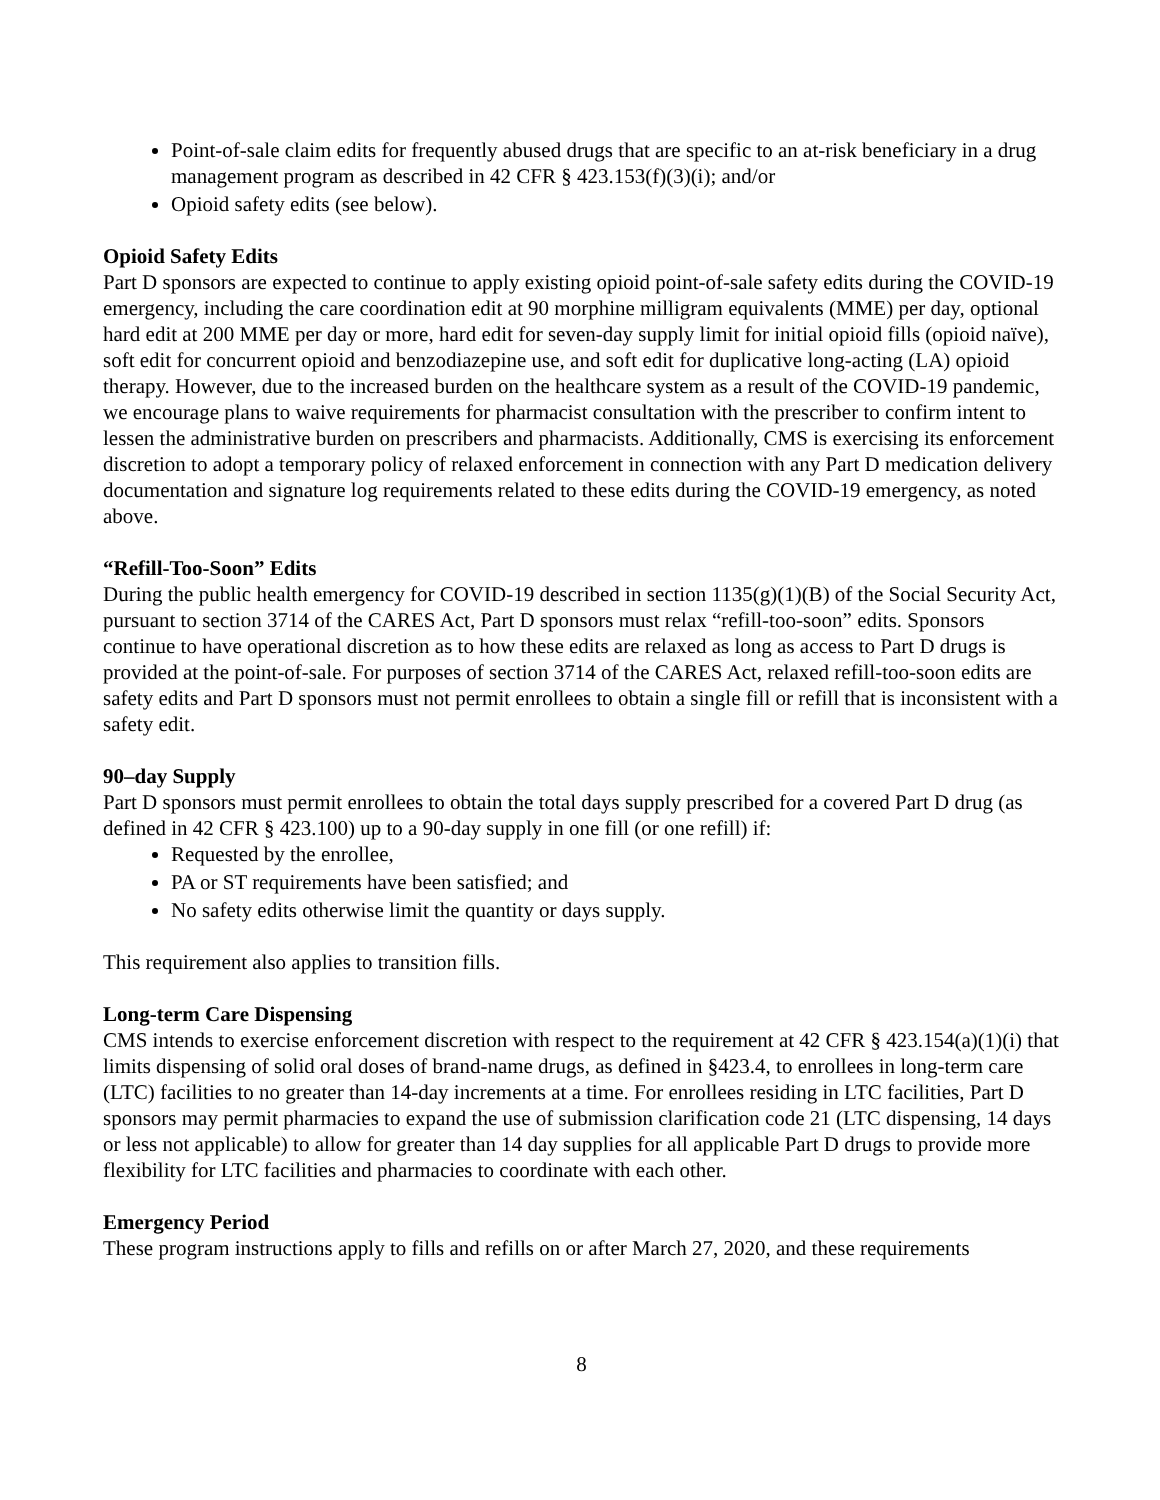Point-of-sale claim edits for frequently abused drugs that are specific to an at-risk beneficiary in a drug management program as described in 42 CFR § 423.153(f)(3)(i); and/or
Opioid safety edits (see below).
Opioid Safety Edits
Part D sponsors are expected to continue to apply existing opioid point-of-sale safety edits during the COVID-19 emergency, including the care coordination edit at 90 morphine milligram equivalents (MME) per day, optional hard edit at 200 MME per day or more, hard edit for seven-day supply limit for initial opioid fills (opioid naïve), soft edit for concurrent opioid and benzodiazepine use, and soft edit for duplicative long-acting (LA) opioid therapy. However, due to the increased burden on the healthcare system as a result of the COVID-19 pandemic, we encourage plans to waive requirements for pharmacist consultation with the prescriber to confirm intent to lessen the administrative burden on prescribers and pharmacists. Additionally, CMS is exercising its enforcement discretion to adopt a temporary policy of relaxed enforcement in connection with any Part D medication delivery documentation and signature log requirements related to these edits during the COVID-19 emergency, as noted above.
“Refill-Too-Soon” Edits
During the public health emergency for COVID-19 described in section 1135(g)(1)(B) of the Social Security Act, pursuant to section 3714 of the CARES Act, Part D sponsors must relax “refill-too-soon” edits. Sponsors continue to have operational discretion as to how these edits are relaxed as long as access to Part D drugs is provided at the point-of-sale. For purposes of section 3714 of the CARES Act, relaxed refill-too-soon edits are safety edits and Part D sponsors must not permit enrollees to obtain a single fill or refill that is inconsistent with a safety edit.
90–day Supply
Part D sponsors must permit enrollees to obtain the total days supply prescribed for a covered Part D drug (as defined in 42 CFR § 423.100) up to a 90-day supply in one fill (or one refill) if:
Requested by the enrollee,
PA or ST requirements have been satisfied; and
No safety edits otherwise limit the quantity or days supply.
This requirement also applies to transition fills.
Long-term Care Dispensing
CMS intends to exercise enforcement discretion with respect to the requirement at 42 CFR § 423.154(a)(1)(i) that limits dispensing of solid oral doses of brand-name drugs, as defined in §423.4, to enrollees in long-term care (LTC) facilities to no greater than 14-day increments at a time. For enrollees residing in LTC facilities, Part D sponsors may permit pharmacies to expand the use of submission clarification code 21 (LTC dispensing, 14 days or less not applicable) to allow for greater than 14 day supplies for all applicable Part D drugs to provide more flexibility for LTC facilities and pharmacies to coordinate with each other.
Emergency Period
These program instructions apply to fills and refills on or after March 27, 2020, and these requirements
8